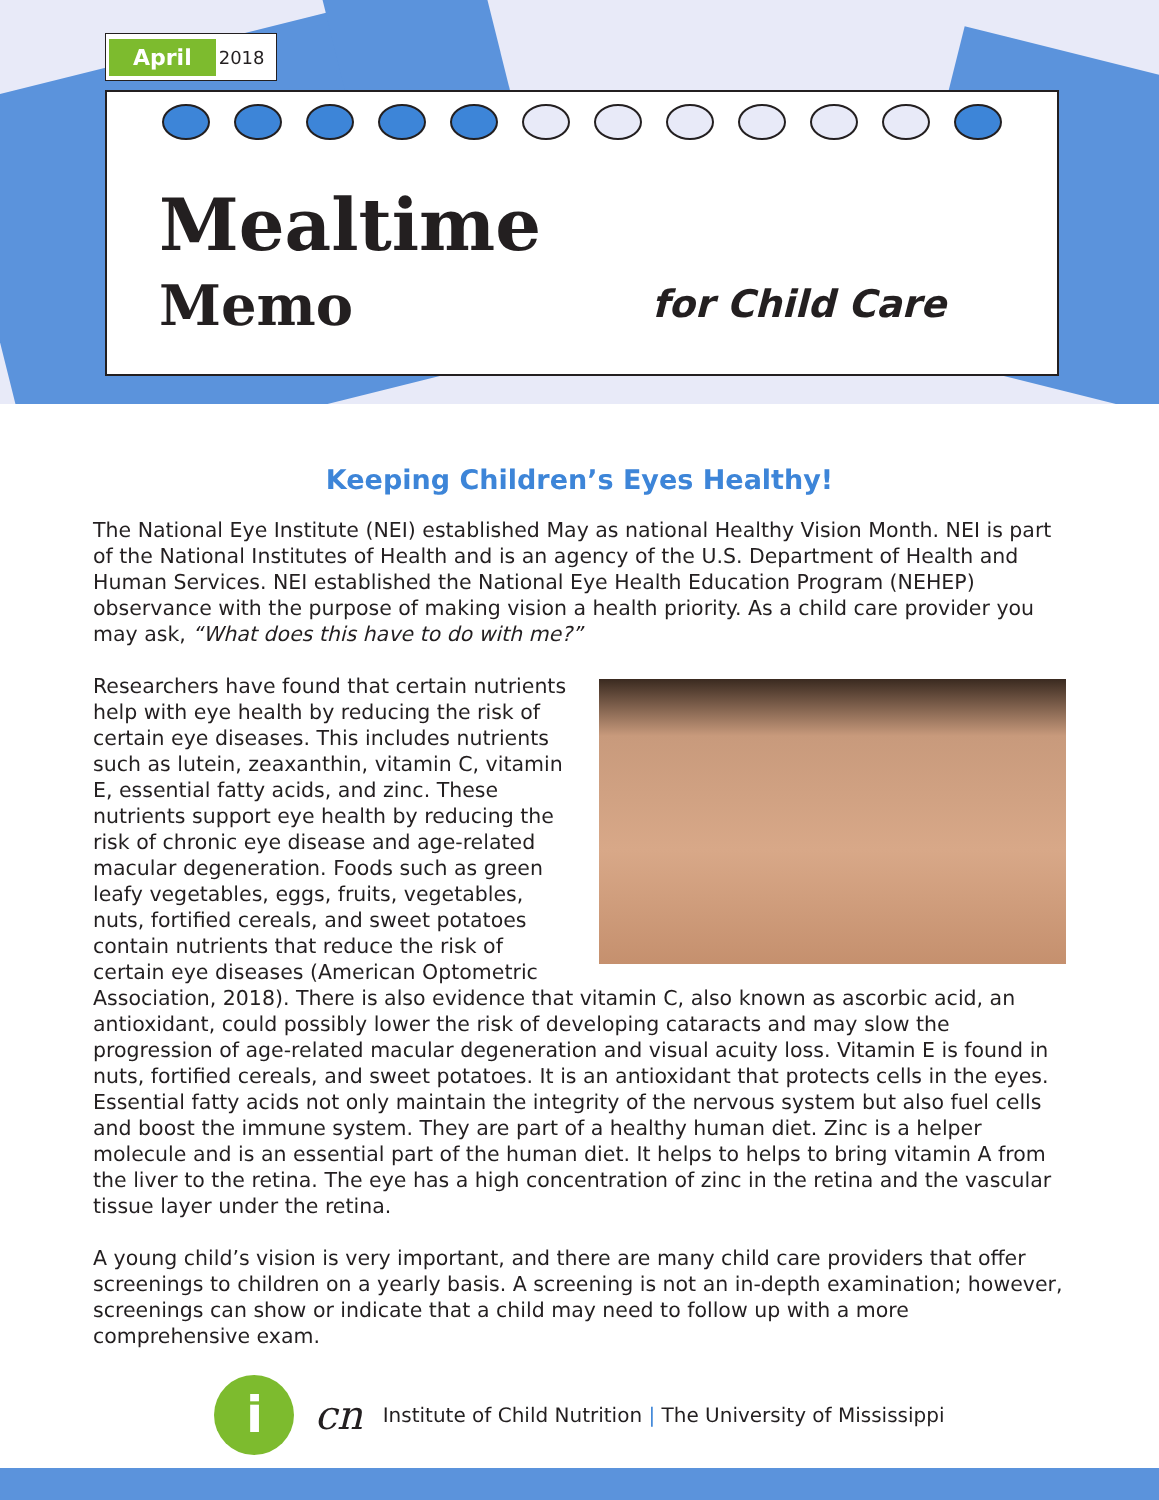April 2018
Mealtime
Memo for Child Care
Keeping Children’s Eyes Healthy!
The National Eye Institute (NEI) established May as national Healthy Vision Month. NEI is part of the National Institutes of Health and is an agency of the U.S. Department of Health and Human Services. NEI established the National Eye Health Education Program (NEHEP) observance with the purpose of making vision a health priority. As a child care provider you may ask, “What does this have to do with me?”
Researchers have found that certain nutrients help with eye health by reducing the risk of certain eye diseases. This includes nutrients such as lutein, zeaxanthin, vitamin C, vitamin E, essential fatty acids, and zinc. These nutrients support eye health by reducing the risk of chronic eye disease and age-related macular degeneration. Foods such as green leafy vegetables, eggs, fruits, vegetables, nuts, fortified cereals, and sweet potatoes contain nutrients that reduce the risk of certain eye diseases (American Optometric Association, 2018). There is also evidence that vitamin C, also known as ascorbic acid, an antioxidant, could possibly lower the risk of developing cataracts and may slow the progression of age-related macular degeneration and visual acuity loss. Vitamin E is found in nuts, fortified cereals, and sweet potatoes. It is an antioxidant that protects cells in the eyes. Essential fatty acids not only maintain the integrity of the nervous system but also fuel cells and boost the immune system. They are part of a healthy human diet. Zinc is a helper molecule and is an essential part of the human diet. It helps to helps to bring vitamin A from the liver to the retina. The eye has a high concentration of zinc in the retina and the vascular tissue layer under the retina.
A young child’s vision is very important, and there are many child care providers that offer screenings to children on a yearly basis. A screening is not an in-depth examination; however, screenings can show or indicate that a child may need to follow up with a more comprehensive exam.
i
cn Institute of Child Nutrition | The University of Mississippi